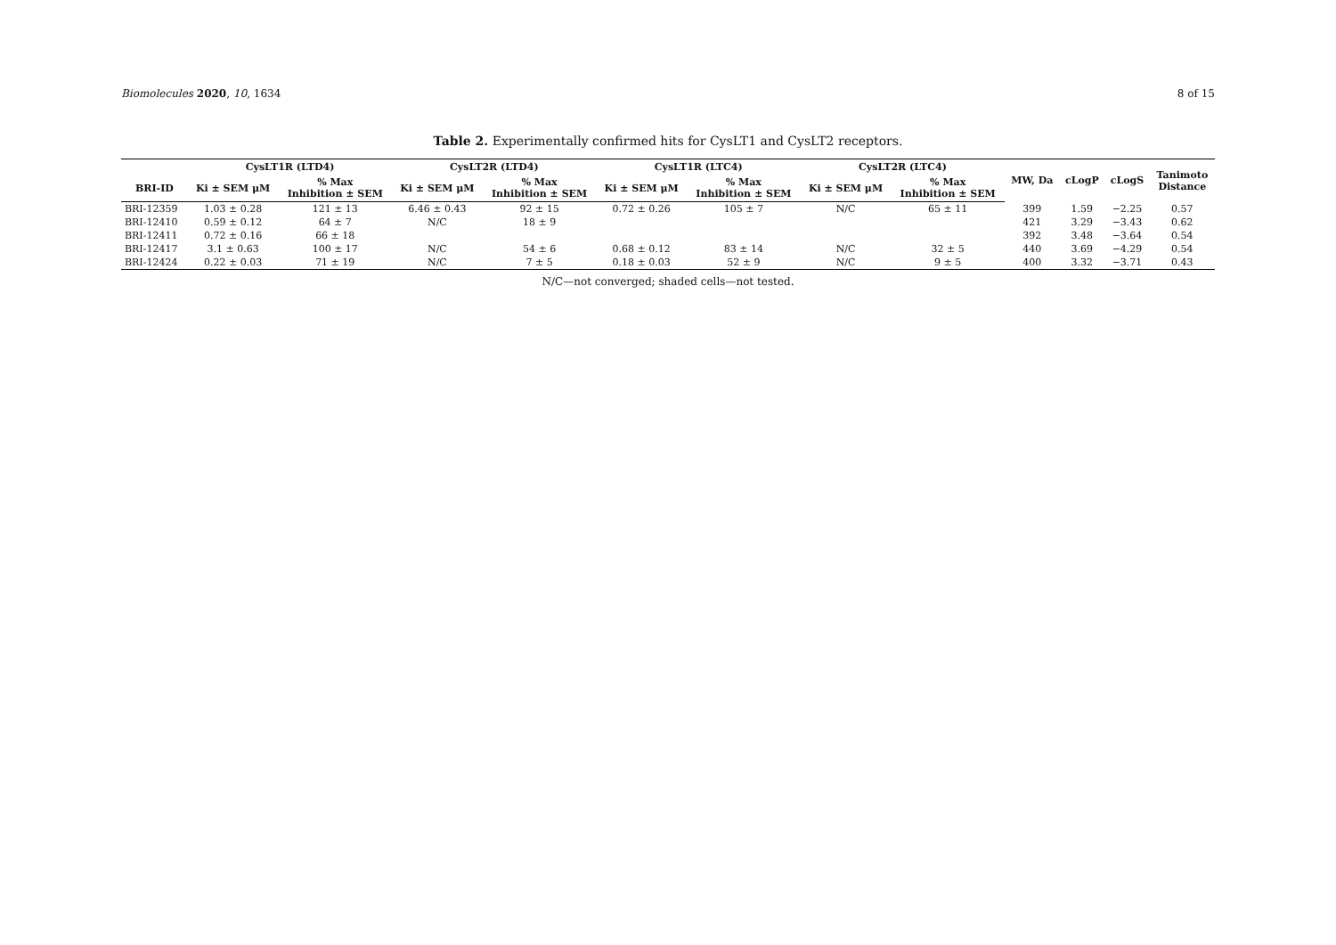Biomolecules 2020, 10, 1634 8 of 15
Table 2. Experimentally confirmed hits for CysLT1 and CysLT2 receptors.
| | CysLT1R (LTD4) | | CysLT2R (LTD4) | | CysLT1R (LTC4) | | CysLT2R (LTC4) | | MW, Da | cLogP | cLogS | Tanimoto Distance |
| --- | --- | --- | --- | --- | --- | --- | --- | --- | --- | --- | --- | --- |
| BRI-ID | Ki ± SEM μM | % Max Inhibition ± SEM | Ki ± SEM μM | % Max Inhibition ± SEM | Ki ± SEM μM | % Max Inhibition ± SEM | Ki ± SEM μM | % Max Inhibition ± SEM | | | | |
| BRI-12359 | 1.03 ± 0.28 | 121 ± 13 | 6.46 ± 0.43 | 92 ± 15 | 0.72 ± 0.26 | 105 ± 7 | N/C | 65 ± 11 | 399 | 1.59 | −2.25 | 0.57 |
| BRI-12410 | 0.59 ± 0.12 | 64 ± 7 | N/C | 18 ± 9 | | | | | 421 | 3.29 | −3.43 | 0.62 |
| BRI-12411 | 0.72 ± 0.16 | 66 ± 18 | | | | | | | 392 | 3.48 | −3.64 | 0.54 |
| BRI-12417 | 3.1 ± 0.63 | 100 ± 17 | N/C | 54 ± 6 | 0.68 ± 0.12 | 83 ± 14 | N/C | 32 ± 5 | 440 | 3.69 | −4.29 | 0.54 |
| BRI-12424 | 0.22 ± 0.03 | 71 ± 19 | N/C | 7 ± 5 | 0.18 ± 0.03 | 52 ± 9 | N/C | 9 ± 5 | 400 | 3.32 | −3.71 | 0.43 |
N/C—not converged; shaded cells—not tested.